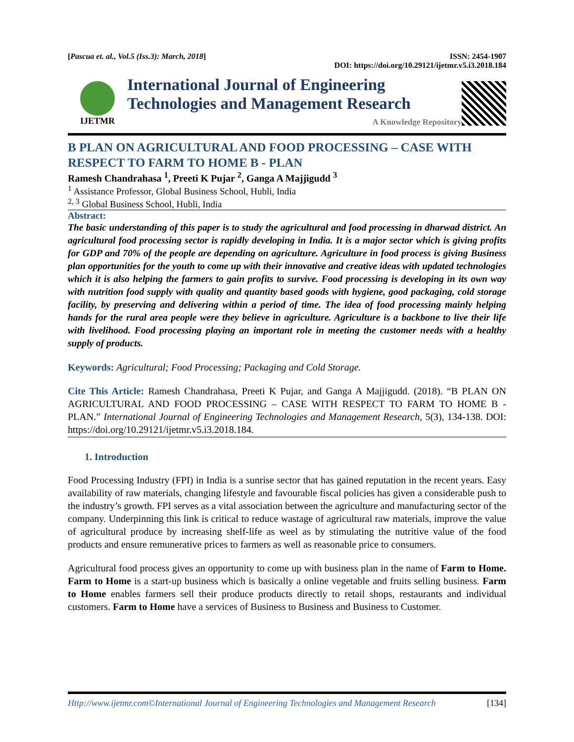[Pascua et. al., Vol.5 (Iss.3): March, 2018] ISSN: 2454-1907
DOI: https://doi.org/10.29121/ijetmr.v5.i3.2018.184
IJETMR
International Journal of Engineering
Technologies and Management Research
A Knowledge Repository
B PLAN ON AGRICULTURAL AND FOOD PROCESSING – CASE WITH RESPECT TO FARM TO HOME B - PLAN
Ramesh Chandrahasa <sup>1</sup>, Preeti K Pujar <sup>2</sup>, Ganga A Majjigudd <sup>3</sup>
<sup>1</sup> Assistance Professor, Global Business School, Hubli, India
<sup>2, 3</sup> Global Business School, Hubli, India
Abstract:
The basic understanding of this paper is to study the agricultural and food processing in dharwad district. An agricultural food processing sector is rapidly developing in India. It is a major sector which is giving profits for GDP and 70% of the people are depending on agriculture. Agriculture in food process is giving Business plan opportunities for the youth to come up with their innovative and creative ideas with updated technologies which it is also helping the farmers to gain profits to survive. Food processing is developing in its own way with nutrition food supply with quality and quantity based goods with hygiene, good packaging, cold storage facility, by preserving and delivering within a period of time. The idea of food processing mainly helping hands for the rural area people were they believe in agriculture. Agriculture is a backbone to live their life with livelihood. Food processing playing an important role in meeting the customer needs with a healthy supply of products.
Keywords: Agricultural; Food Processing; Packaging and Cold Storage.
Cite This Article: Ramesh Chandrahasa, Preeti K Pujar, and Ganga A Majjigudd. (2018). “B PLAN ON AGRICULTURAL AND FOOD PROCESSING – CASE WITH RESPECT TO FARM TO HOME B - PLAN.” International Journal of Engineering Technologies and Management Research, 5(3), 134-138. DOI: https://doi.org/10.29121/ijetmr.v5.i3.2018.184.
1. Introduction
Food Processing Industry (FPI) in India is a sunrise sector that has gained reputation in the recent years. Easy availability of raw materials, changing lifestyle and favourable fiscal policies has given a considerable push to the industry’s growth. FPI serves as a vital association between the agriculture and manufacturing sector of the company. Underpinning this link is critical to reduce wastage of agricultural raw materials, improve the value of agricultural produce by increasing shelf-life as weel as by stimulating the nutritive value of the food products and ensure remunerative prices to farmers as well as reasonable price to consumers.
Agricultural food process gives an opportunity to come up with business plan in the name of Farm to Home. Farm to Home is a start-up business which is basically a online vegetable and fruits selling business. Farm to Home enables farmers sell their produce products directly to retail shops, restaurants and individual customers. Farm to Home have a services of Business to Business and Business to Customer.
Http://www.ijetmr.com©International Journal of Engineering Technologies and Management Research [134]